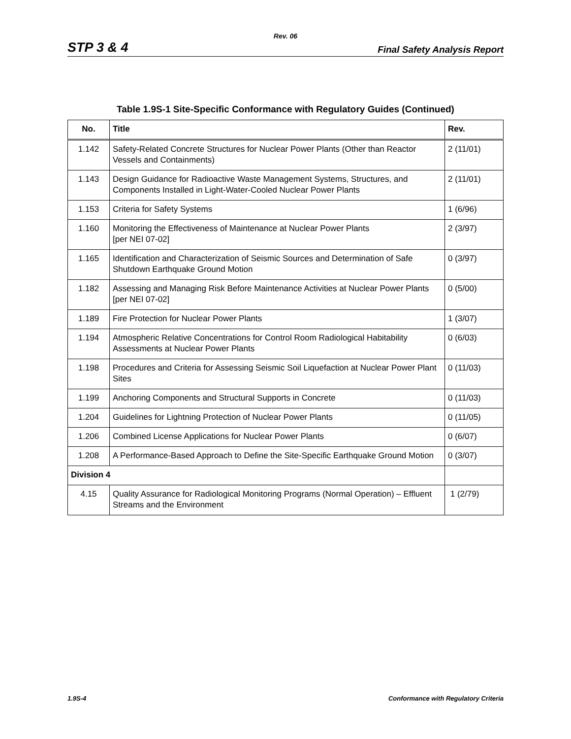Rev. 06
STP 3 & 4 Final Safety Analysis Report
Table 1.9S-1 Site-Specific Conformance with Regulatory Guides (Continued)
| No. | Title | Rev. |
| --- | --- | --- |
| 1.142 | Safety-Related Concrete Structures for Nuclear Power Plants (Other than Reactor Vessels and Containments) | 2 (11/01) |
| 1.143 | Design Guidance for Radioactive Waste Management Systems, Structures, and Components Installed in Light-Water-Cooled Nuclear Power Plants | 2 (11/01) |
| 1.153 | Criteria for Safety Systems | 1 (6/96) |
| 1.160 | Monitoring the Effectiveness of Maintenance at Nuclear Power Plants [per NEI 07-02] | 2 (3/97) |
| 1.165 | Identification and Characterization of Seismic Sources and Determination of Safe Shutdown Earthquake Ground Motion | 0 (3/97) |
| 1.182 | Assessing and Managing Risk Before Maintenance Activities at Nuclear Power Plants [per NEI 07-02] | 0 (5/00) |
| 1.189 | Fire Protection for Nuclear Power Plants | 1 (3/07) |
| 1.194 | Atmospheric Relative Concentrations for Control Room Radiological Habitability Assessments at Nuclear Power Plants | 0 (6/03) |
| 1.198 | Procedures and Criteria for Assessing Seismic Soil Liquefaction at Nuclear Power Plant Sites | 0 (11/03) |
| 1.199 | Anchoring Components and Structural Supports in Concrete | 0 (11/03) |
| 1.204 | Guidelines for Lightning Protection of Nuclear Power Plants | 0 (11/05) |
| 1.206 | Combined License Applications for Nuclear Power Plants | 0 (6/07) |
| 1.208 | A Performance-Based Approach to Define the Site-Specific Earthquake Ground Motion | 0 (3/07) |
| Division 4 | | |
| 4.15 | Quality Assurance for Radiological Monitoring Programs (Normal Operation) – Effluent Streams and the Environment | 1 (2/79) |
1.9S-4 Conformance with Regulatory Criteria